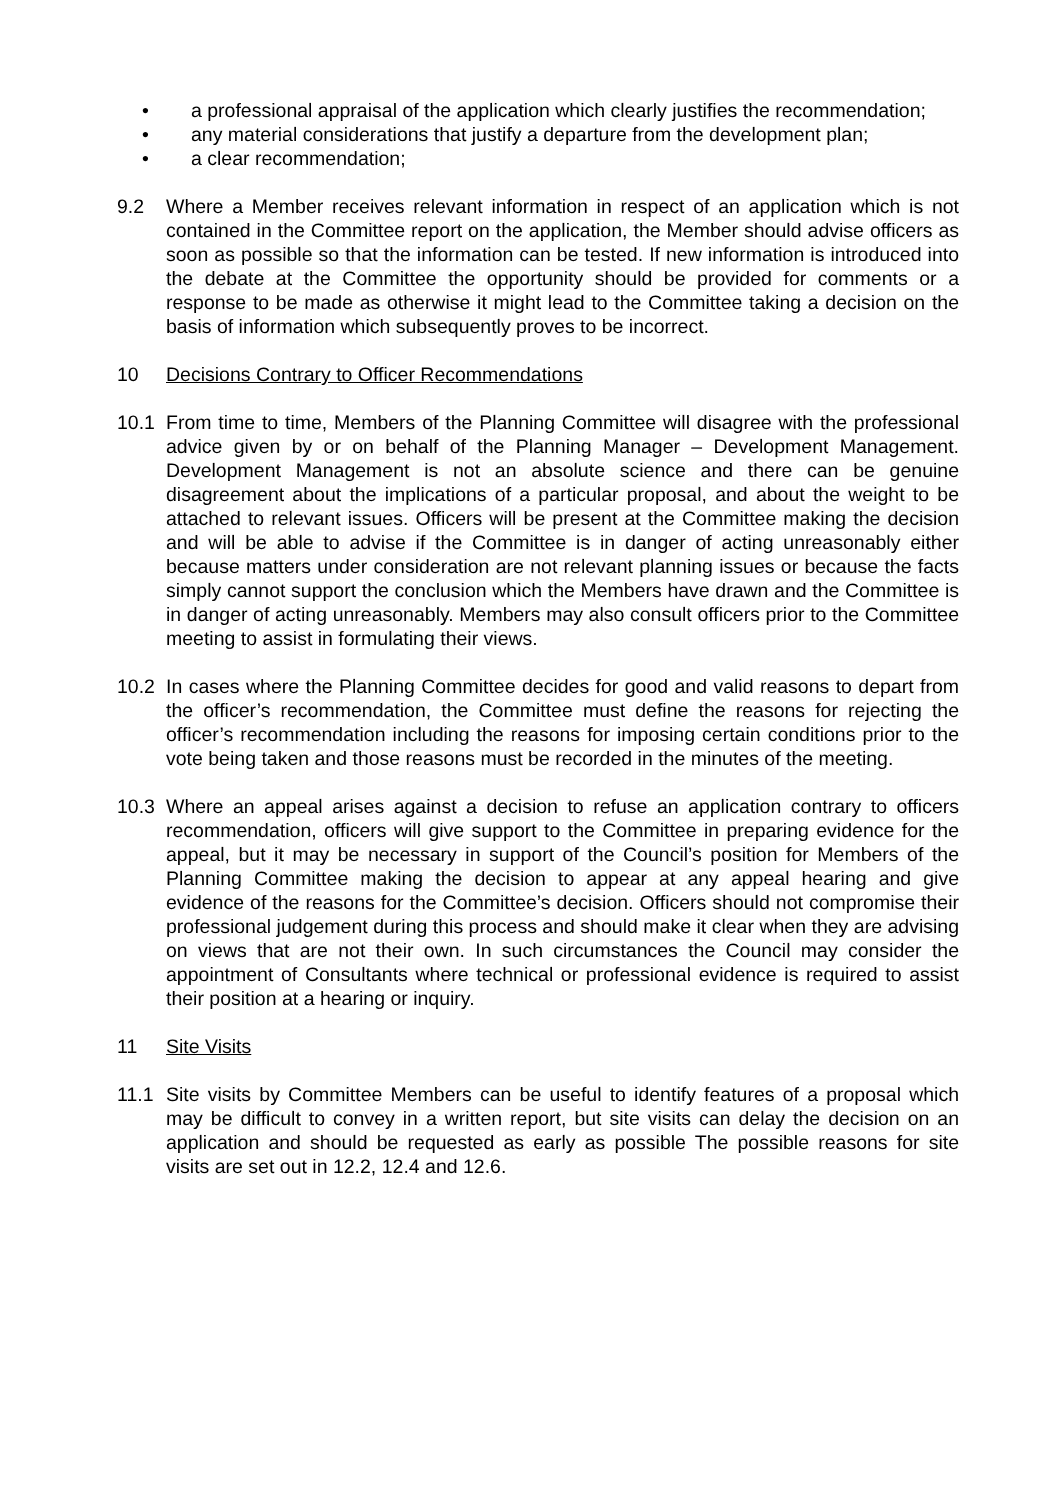• a professional appraisal of the application which clearly justifies the recommendation;
• any material considerations that justify a departure from the development plan;
• a clear recommendation;
9.2 Where a Member receives relevant information in respect of an application which is not contained in the Committee report on the application, the Member should advise officers as soon as possible so that the information can be tested. If new information is introduced into the debate at the Committee the opportunity should be provided for comments or a response to be made as otherwise it might lead to the Committee taking a decision on the basis of information which subsequently proves to be incorrect.
10 Decisions Contrary to Officer Recommendations
10.1 From time to time, Members of the Planning Committee will disagree with the professional advice given by or on behalf of the Planning Manager – Development Management. Development Management is not an absolute science and there can be genuine disagreement about the implications of a particular proposal, and about the weight to be attached to relevant issues. Officers will be present at the Committee making the decision and will be able to advise if the Committee is in danger of acting unreasonably either because matters under consideration are not relevant planning issues or because the facts simply cannot support the conclusion which the Members have drawn and the Committee is in danger of acting unreasonably. Members may also consult officers prior to the Committee meeting to assist in formulating their views.
10.2 In cases where the Planning Committee decides for good and valid reasons to depart from the officer’s recommendation, the Committee must define the reasons for rejecting the officer’s recommendation including the reasons for imposing certain conditions prior to the vote being taken and those reasons must be recorded in the minutes of the meeting.
10.3 Where an appeal arises against a decision to refuse an application contrary to officers recommendation, officers will give support to the Committee in preparing evidence for the appeal, but it may be necessary in support of the Council’s position for Members of the Planning Committee making the decision to appear at any appeal hearing and give evidence of the reasons for the Committee’s decision. Officers should not compromise their professional judgement during this process and should make it clear when they are advising on views that are not their own. In such circumstances the Council may consider the appointment of Consultants where technical or professional evidence is required to assist their position at a hearing or inquiry.
11 Site Visits
11.1 Site visits by Committee Members can be useful to identify features of a proposal which may be difficult to convey in a written report, but site visits can delay the decision on an application and should be requested as early as possible The possible reasons for site visits are set out in 12.2, 12.4 and 12.6.